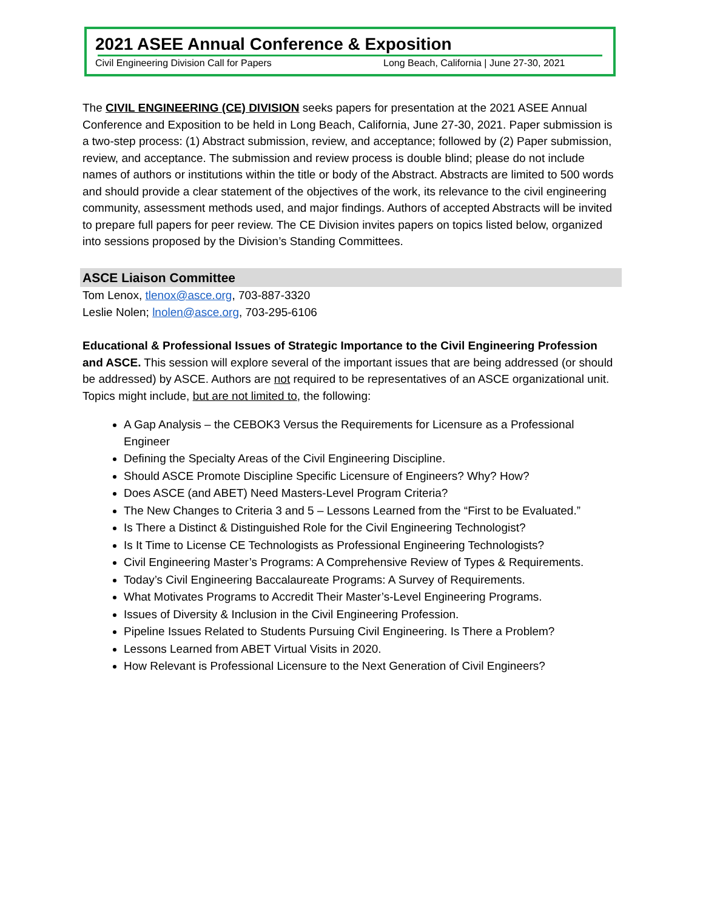2021 ASEE Annual Conference & Exposition
Civil Engineering Division Call for Papers Long Beach, California | June 27-30, 2021
The CIVIL ENGINEERING (CE) DIVISION seeks papers for presentation at the 2021 ASEE Annual Conference and Exposition to be held in Long Beach, California, June 27-30, 2021. Paper submission is a two-step process: (1) Abstract submission, review, and acceptance; followed by (2) Paper submission, review, and acceptance. The submission and review process is double blind; please do not include names of authors or institutions within the title or body of the Abstract. Abstracts are limited to 500 words and should provide a clear statement of the objectives of the work, its relevance to the civil engineering community, assessment methods used, and major findings. Authors of accepted Abstracts will be invited to prepare full papers for peer review. The CE Division invites papers on topics listed below, organized into sessions proposed by the Division’s Standing Committees.
ASCE Liaison Committee
Tom Lenox, tlenox@asce.org, 703-887-3320
Leslie Nolen; lnolen@asce.org, 703-295-6106
Educational & Professional Issues of Strategic Importance to the Civil Engineering Profession and ASCE. This session will explore several of the important issues that are being addressed (or should be addressed) by ASCE. Authors are not required to be representatives of an ASCE organizational unit. Topics might include, but are not limited to, the following:
A Gap Analysis – the CEBOK3 Versus the Requirements for Licensure as a Professional Engineer
Defining the Specialty Areas of the Civil Engineering Discipline.
Should ASCE Promote Discipline Specific Licensure of Engineers? Why? How?
Does ASCE (and ABET) Need Masters-Level Program Criteria?
The New Changes to Criteria 3 and 5 – Lessons Learned from the “First to be Evaluated.”
Is There a Distinct & Distinguished Role for the Civil Engineering Technologist?
Is It Time to License CE Technologists as Professional Engineering Technologists?
Civil Engineering Master’s Programs: A Comprehensive Review of Types & Requirements.
Today’s Civil Engineering Baccalaureate Programs: A Survey of Requirements.
What Motivates Programs to Accredit Their Master’s-Level Engineering Programs.
Issues of Diversity & Inclusion in the Civil Engineering Profession.
Pipeline Issues Related to Students Pursuing Civil Engineering. Is There a Problem?
Lessons Learned from ABET Virtual Visits in 2020.
How Relevant is Professional Licensure to the Next Generation of Civil Engineers?